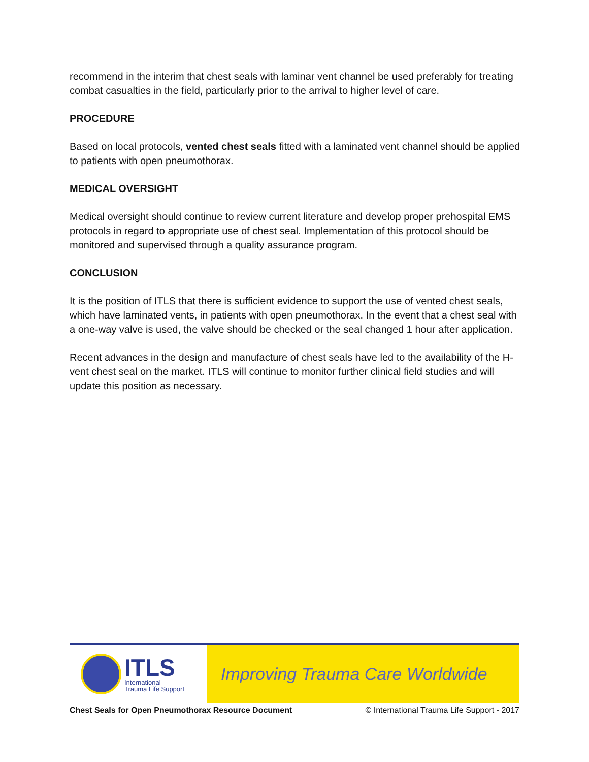recommend in the interim that chest seals with laminar vent channel be used preferably for treating combat casualties in the field, particularly prior to the arrival to higher level of care.
PROCEDURE
Based on local protocols, vented chest seals fitted with a laminated vent channel should be applied to patients with open pneumothorax.
MEDICAL OVERSIGHT
Medical oversight should continue to review current literature and develop proper prehospital EMS protocols in regard to appropriate use of chest seal. Implementation of this protocol should be monitored and supervised through a quality assurance program.
CONCLUSION
It is the position of ITLS that there is sufficient evidence to support the use of vented chest seals, which have laminated vents, in patients with open pneumothorax. In the event that a chest seal with a one-way valve is used, the valve should be checked or the seal changed 1 hour after application.
Recent advances in the design and manufacture of chest seals have led to the availability of the H-vent chest seal on the market. ITLS will continue to monitor further clinical field studies and will update this position as necessary.
ITLS
International
Trauma Life Support
Improving Trauma Care Worldwide
Chest Seals for Open Pneumothorax Resource Document © International Trauma Life Support - 2017